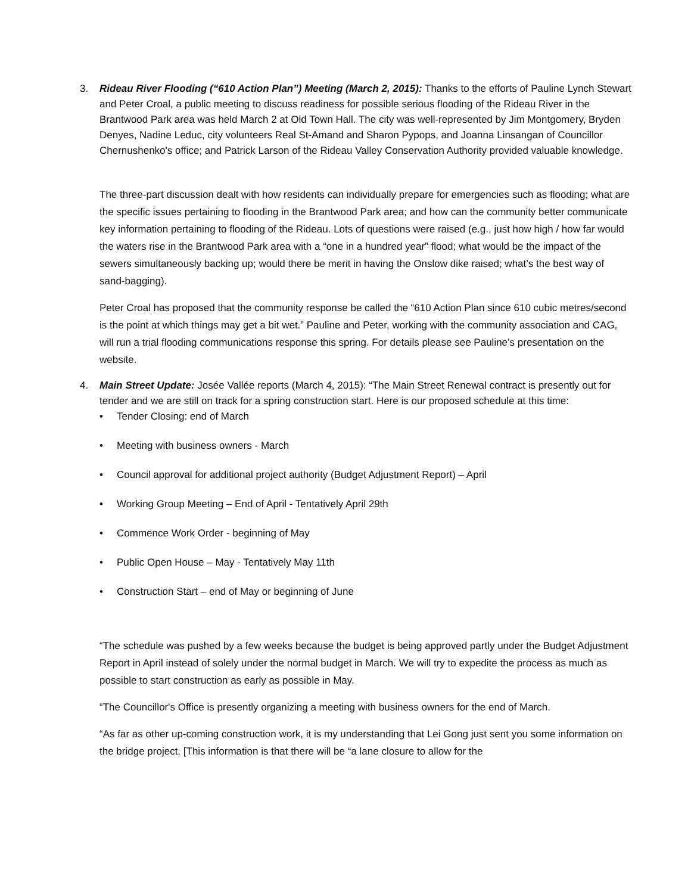3. Rideau River Flooding (“610 Action Plan”) Meeting (March 2, 2015): Thanks to the efforts of Pauline Lynch Stewart and Peter Croal, a public meeting to discuss readiness for possible serious flooding of the Rideau River in the Brantwood Park area was held March 2 at Old Town Hall. The city was well-represented by Jim Montgomery, Bryden Denyes, Nadine Leduc, city volunteers Real St-Amand and Sharon Pypops, and Joanna Linsangan of Councillor Chernushenko's office; and Patrick Larson of the Rideau Valley Conservation Authority provided valuable knowledge.
The three-part discussion dealt with how residents can individually prepare for emergencies such as flooding; what are the specific issues pertaining to flooding in the Brantwood Park area; and how can the community better communicate key information pertaining to flooding of the Rideau. Lots of questions were raised (e.g., just how high / how far would the waters rise in the Brantwood Park area with a “one in a hundred year” flood; what would be the impact of the sewers simultaneously backing up; would there be merit in having the Onslow dike raised; what’s the best way of sand-bagging).
Peter Croal has proposed that the community response be called the “610 Action Plan since 610 cubic metres/second is the point at which things may get a bit wet.” Pauline and Peter, working with the community association and CAG, will run a trial flooding communications response this spring. For details please see Pauline’s presentation on the website.
4. Main Street Update: Josée Vallée reports (March 4, 2015): “The Main Street Renewal contract is presently out for tender and we are still on track for a spring construction start. Here is our proposed schedule at this time:
• Tender Closing: end of March
• Meeting with business owners - March
• Council approval for additional project authority (Budget Adjustment Report) – April
• Working Group Meeting – End of April - Tentatively April 29th
• Commence Work Order - beginning of May
• Public Open House – May - Tentatively May 11th
• Construction Start – end of May or beginning of June
“The schedule was pushed by a few weeks because the budget is being approved partly under the Budget Adjustment Report in April instead of solely under the normal budget in March. We will try to expedite the process as much as possible to start construction as early as possible in May.
“The Councillor's Office is presently organizing a meeting with business owners for the end of March.
“As far as other up-coming construction work, it is my understanding that Lei Gong just sent you some information on the bridge project. [This information is that there will be “a lane closure to allow for the